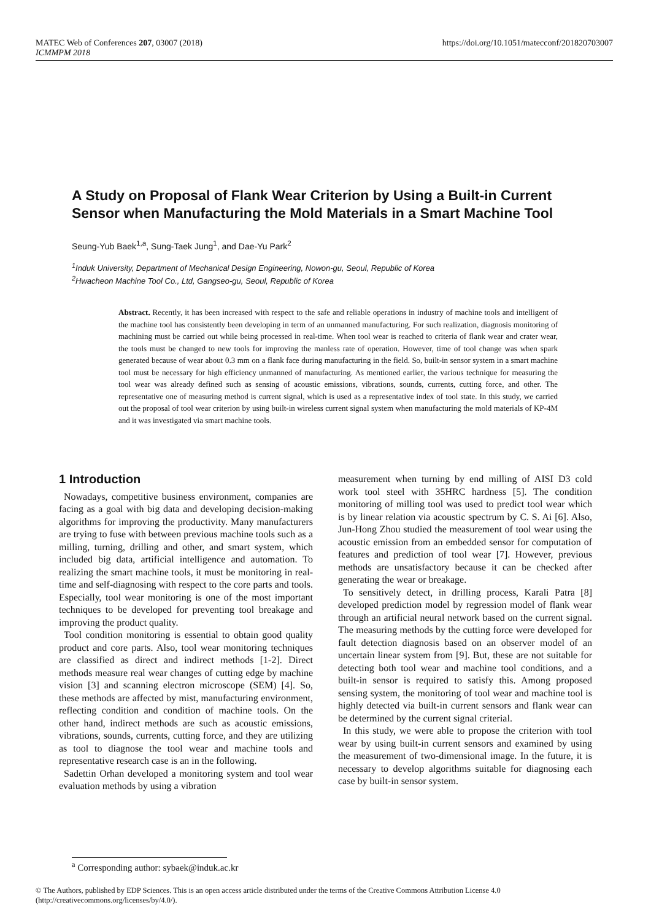MATEC Web of Conferences 207, 03007 (2018)
ICMMPM 2018
https://doi.org/10.1051/matecconf/201820703007
A Study on Proposal of Flank Wear Criterion by Using a Built-in Current Sensor when Manufacturing the Mold Materials in a Smart Machine Tool
Seung-Yub Baek<sup>1,a</sup>, Sung-Taek Jung<sup>1</sup>, and Dae-Yu Park<sup>2</sup>
<sup>1</sup> Induk University, Department of Mechanical Design Engineering, Nowon-gu, Seoul, Republic of Korea
<sup>2</sup> Hwacheon Machine Tool Co., Ltd, Gangseo-gu, Seoul, Republic of Korea
Abstract. Recently, it has been increased with respect to the safe and reliable operations in industry of machine tools and intelligent of the machine tool has consistently been developing in term of an unmanned manufacturing. For such realization, diagnosis monitoring of machining must be carried out while being processed in real-time. When tool wear is reached to criteria of flank wear and crater wear, the tools must be changed to new tools for improving the manless rate of operation. However, time of tool change was when spark generated because of wear about 0.3 mm on a flank face during manufacturing in the field. So, built-in sensor system in a smart machine tool must be necessary for high efficiency unmanned of manufacturing. As mentioned earlier, the various technique for measuring the tool wear was already defined such as sensing of acoustic emissions, vibrations, sounds, currents, cutting force, and other. The representative one of measuring method is current signal, which is used as a representative index of tool state. In this study, we carried out the proposal of tool wear criterion by using built-in wireless current signal system when manufacturing the mold materials of KP-4M and it was investigated via smart machine tools.
1 Introduction
Nowadays, competitive business environment, companies are facing as a goal with big data and developing decision-making algorithms for improving the productivity. Many manufacturers are trying to fuse with between previous machine tools such as a milling, turning, drilling and other, and smart system, which included big data, artificial intelligence and automation. To realizing the smart machine tools, it must be monitoring in real-time and self-diagnosing with respect to the core parts and tools. Especially, tool wear monitoring is one of the most important techniques to be developed for preventing tool breakage and improving the product quality.
Tool condition monitoring is essential to obtain good quality product and core parts. Also, tool wear monitoring techniques are classified as direct and indirect methods [1-2]. Direct methods measure real wear changes of cutting edge by machine vision [3] and scanning electron microscope (SEM) [4]. So, these methods are affected by mist, manufacturing environment, reflecting condition and condition of machine tools. On the other hand, indirect methods are such as acoustic emissions, vibrations, sounds, currents, cutting force, and they are utilizing as tool to diagnose the tool wear and machine tools and representative research case is an in the following.
Sadettin Orhan developed a monitoring system and tool wear evaluation methods by using a vibration
measurement when turning by end milling of AISI D3 cold work tool steel with 35HRC hardness [5]. The condition monitoring of milling tool was used to predict tool wear which is by linear relation via acoustic spectrum by C. S. Ai [6]. Also, Jun-Hong Zhou studied the measurement of tool wear using the acoustic emission from an embedded sensor for computation of features and prediction of tool wear [7]. However, previous methods are unsatisfactory because it can be checked after generating the wear or breakage.
To sensitively detect, in drilling process, Karali Patra [8] developed prediction model by regression model of flank wear through an artificial neural network based on the current signal. The measuring methods by the cutting force were developed for fault detection diagnosis based on an observer model of an uncertain linear system from [9]. But, these are not suitable for detecting both tool wear and machine tool conditions, and a built-in sensor is required to satisfy this. Among proposed sensing system, the monitoring of tool wear and machine tool is highly detected via built-in current sensors and flank wear can be determined by the current signal criterial.
In this study, we were able to propose the criterion with tool wear by using built-in current sensors and examined by using the measurement of two-dimensional image. In the future, it is necessary to develop algorithms suitable for diagnosing each case by built-in sensor system.
<sup>a</sup> Corresponding author: sybaek@induk.ac.kr
© The Authors, published by EDP Sciences. This is an open access article distributed under the terms of the Creative Commons Attribution License 4.0 (http://creativecommons.org/licenses/by/4.0/).